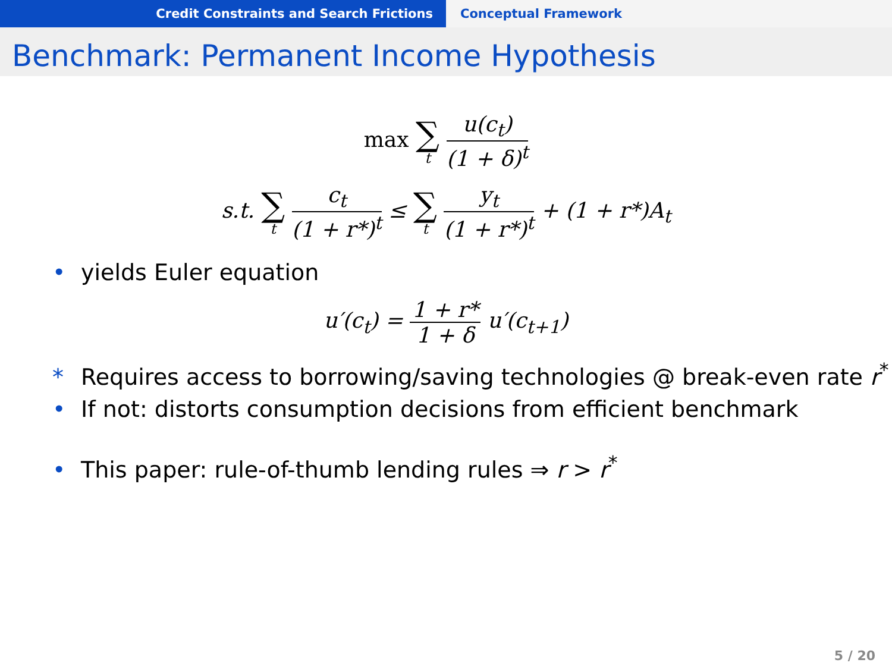Credit Constraints and Search Frictions Conceptual Framework
Benchmark: Permanent Income Hypothesis
max ∑ t u(c<sub>t</sub>) (1 + δ)<sup>t</sup>
s.t. ∑ t c<sub>t</sub> (1 + r*)<sup>t</sup> ≤ ∑ t y<sub>t</sub> (1 + r*)<sup>t</sup> + (1 + r*)A<sub>t</sub>
• yields Euler equation
u′(c<sub>t</sub>) = 1 + r* 1 + δ u′(c<sub>t+1</sub>)
* Requires access to borrowing/saving technologies @ break-even rate r<sup>*</sup>
• If not: distorts consumption decisions from efficient benchmark
• This paper: rule-of-thumb lending rules ⇒ r > r<sup>*</sup>
5 / 20